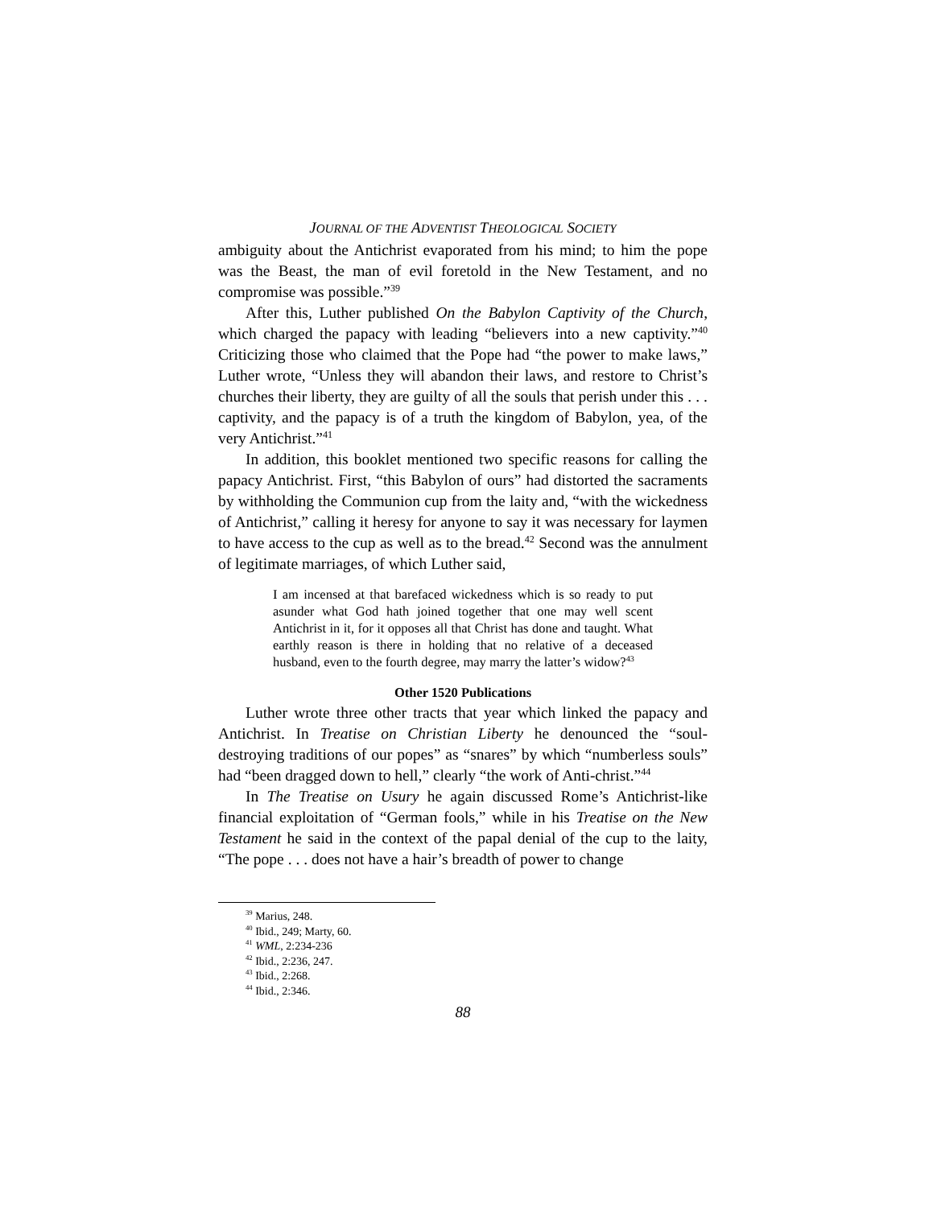JOURNAL OF THE ADVENTIST THEOLOGICAL SOCIETY
ambiguity about the Antichrist evaporated from his mind; to him the pope was the Beast, the man of evil foretold in the New Testament, and no compromise was possible.”<sup>39</sup>
After this, Luther published On the Babylon Captivity of the Church, which charged the papacy with leading “believers into a new captivity.”<sup>40</sup> Criticizing those who claimed that the Pope had “the power to make laws,” Luther wrote, “Unless they will abandon their laws, and restore to Christ’s churches their liberty, they are guilty of all the souls that perish under this . . . captivity, and the papacy is of a truth the kingdom of Babylon, yea, of the very Antichrist.”<sup>41</sup>
In addition, this booklet mentioned two specific reasons for calling the papacy Antichrist. First, “this Babylon of ours” had distorted the sacraments by withholding the Communion cup from the laity and, “with the wickedness of Antichrist,” calling it heresy for anyone to say it was necessary for laymen to have access to the cup as well as to the bread.<sup>42</sup> Second was the annulment of legitimate marriages, of which Luther said,
I am incensed at that barefaced wickedness which is so ready to put asunder what God hath joined together that one may well scent Antichrist in it, for it opposes all that Christ has done and taught. What earthly reason is there in holding that no relative of a deceased husband, even to the fourth degree, may marry the latter’s widow?<sup>43</sup>
Other 1520 Publications
Luther wrote three other tracts that year which linked the papacy and Antichrist. In Treatise on Christian Liberty he denounced the “soul-destroying traditions of our popes” as “snares” by which “numberless souls” had “been dragged down to hell,” clearly “the work of Anti-christ.”<sup>44</sup>
In The Treatise on Usury he again discussed Rome’s Antichrist-like financial exploitation of “German fools,” while in his Treatise on the New Testament he said in the context of the papal denial of the cup to the laity, “The pope . . . does not have a hair’s breadth of power to change
<sup>39</sup> Marius, 248.
<sup>40</sup> Ibid., 249; Marty, 60.
<sup>41</sup> WML, 2:234-236
<sup>42</sup> Ibid., 2:236, 247.
<sup>43</sup> Ibid., 2:268.
<sup>44</sup> Ibid., 2:346.
88